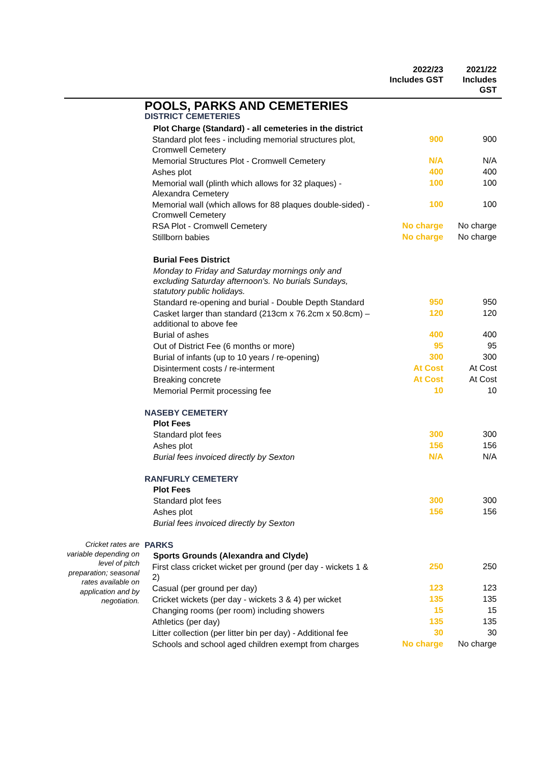| | | 2022/23 Includes GST | 2021/22 Includes GST |
| --- | --- | --- | --- |
| | POOLS, PARKS AND CEMETERIES | | |
| | DISTRICT CEMETERIES | | |
| | Plot Charge (Standard) - all cemeteries in the district | | |
| | Standard plot fees - including memorial structures plot, Cromwell Cemetery | 900 | 900 |
| | Memorial Structures Plot - Cromwell Cemetery | N/A | N/A |
| | Ashes plot | 400 | 400 |
| | Memorial wall (plinth which allows for 32 plaques) - Alexandra Cemetery | 100 | 100 |
| | Memorial wall (which allows for 88 plaques double-sided) - Cromwell Cemetery | 100 | 100 |
| | RSA Plot - Cromwell Cemetery | No charge | No charge |
| | Stillborn babies | No charge | No charge |
| | Burial Fees District | | |
| | Monday to Friday and Saturday mornings only and excluding Saturday afternoon's. No burials Sundays, statutory public holidays. | | |
| | Standard re-opening and burial - Double Depth Standard | 950 | 950 |
| | Casket larger than standard (213cm x 76.2cm x 50.8cm) – additional to above fee | 120 | 120 |
| | Burial of ashes | 400 | 400 |
| | Out of District Fee (6 months or more) | 95 | 95 |
| | Burial of infants (up to 10 years / re-opening) | 300 | 300 |
| | Disinterment costs / re-interment | At Cost | At Cost |
| | Breaking concrete | At Cost | At Cost |
| | Memorial Permit processing fee | 10 | 10 |
| | NASEBY CEMETERY | | |
| | Plot Fees | | |
| | Standard plot fees | 300 | 300 |
| | Ashes plot | 156 | 156 |
| | Burial fees invoiced directly by Sexton | N/A | N/A |
| | RANFURLY CEMETERY | | |
| | Plot Fees | | |
| | Standard plot fees | 300 | 300 |
| | Ashes plot | 156 | 156 |
| | Burial fees invoiced directly by Sexton | | |
| Cricket rates are variable depending on level of pitch preparation; seasonal rates available on application and by negotiation. | PARKS | | |
| | Sports Grounds (Alexandra and Clyde) | | |
| | First class cricket wicket per ground (per day - wickets 1 & 2) | 250 | 250 |
| | Casual (per ground per day) | 123 | 123 |
| | Cricket wickets (per day - wickets 3 & 4) per wicket | 135 | 135 |
| | Changing rooms (per room) including showers | 15 | 15 |
| | Athletics (per day) | 135 | 135 |
| | Litter collection (per litter bin per day) - Additional fee | 30 | 30 |
| | Schools and school aged children exempt from charges | No charge | No charge |